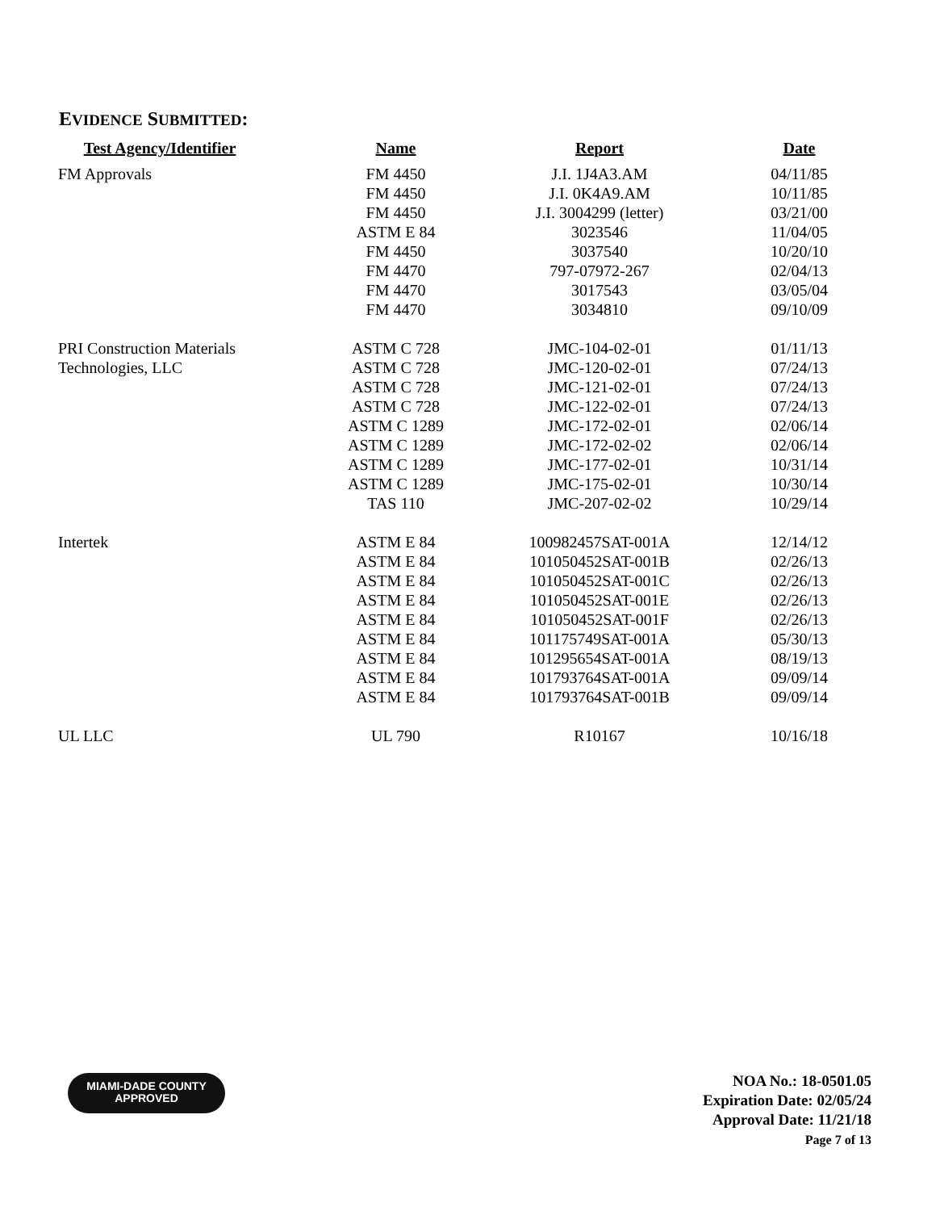EVIDENCE SUBMITTED:
| Test Agency/Identifier | Name | Report | Date |
| --- | --- | --- | --- |
| FM Approvals | FM 4450 | J.I. 1J4A3.AM | 04/11/85 |
| | FM 4450 | J.I. 0K4A9.AM | 10/11/85 |
| | FM 4450 | J.I. 3004299 (letter) | 03/21/00 |
| | ASTM E 84 | 3023546 | 11/04/05 |
| | FM 4450 | 3037540 | 10/20/10 |
| | FM 4470 | 797-07972-267 | 02/04/13 |
| | FM 4470 | 3017543 | 03/05/04 |
| | FM 4470 | 3034810 | 09/10/09 |
| PRI Construction Materials | ASTM C 728 | JMC-104-02-01 | 01/11/13 |
| Technologies, LLC | ASTM C 728 | JMC-120-02-01 | 07/24/13 |
| | ASTM C 728 | JMC-121-02-01 | 07/24/13 |
| | ASTM C 728 | JMC-122-02-01 | 07/24/13 |
| | ASTM C 1289 | JMC-172-02-01 | 02/06/14 |
| | ASTM C 1289 | JMC-172-02-02 | 02/06/14 |
| | ASTM C 1289 | JMC-177-02-01 | 10/31/14 |
| | ASTM C 1289 | JMC-175-02-01 | 10/30/14 |
| | TAS 110 | JMC-207-02-02 | 10/29/14 |
| Intertek | ASTM E 84 | 100982457SAT-001A | 12/14/12 |
| | ASTM E 84 | 101050452SAT-001B | 02/26/13 |
| | ASTM E 84 | 101050452SAT-001C | 02/26/13 |
| | ASTM E 84 | 101050452SAT-001E | 02/26/13 |
| | ASTM E 84 | 101050452SAT-001F | 02/26/13 |
| | ASTM E 84 | 101175749SAT-001A | 05/30/13 |
| | ASTM E 84 | 101295654SAT-001A | 08/19/13 |
| | ASTM E 84 | 101793764SAT-001A | 09/09/14 |
| | ASTM E 84 | 101793764SAT-001B | 09/09/14 |
| UL LLC | UL 790 | R10167 | 10/16/18 |
MIAMI-DADE COUNTY
APPROVED
NOA No.: 18-0501.05
Expiration Date: 02/05/24
Approval Date: 11/21/18
Page 7 of 13